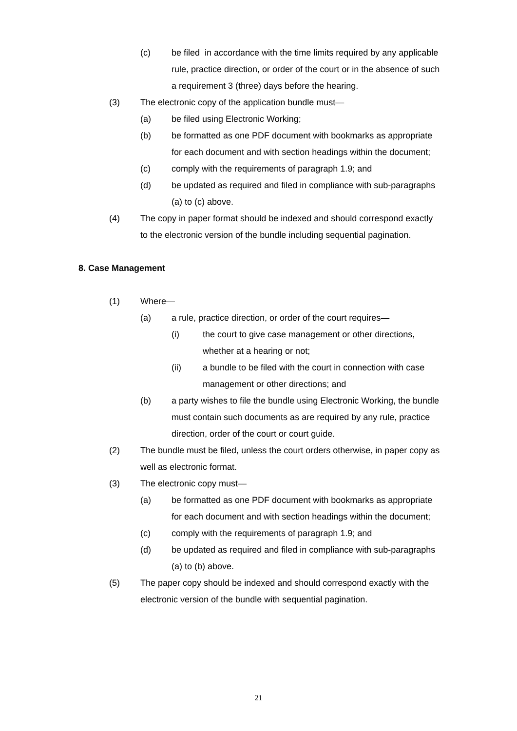(c) be filed in accordance with the time limits required by any applicable rule, practice direction, or order of the court or in the absence of such a requirement 3 (three) days before the hearing.
(3) The electronic copy of the application bundle must—
(a) be filed using Electronic Working;
(b) be formatted as one PDF document with bookmarks as appropriate for each document and with section headings within the document;
(c) comply with the requirements of paragraph 1.9; and
(d) be updated as required and filed in compliance with sub-paragraphs (a) to (c) above.
(4) The copy in paper format should be indexed and should correspond exactly to the electronic version of the bundle including sequential pagination.
8. Case Management
(1) Where—
(a) a rule, practice direction, or order of the court requires—
(i) the court to give case management or other directions, whether at a hearing or not;
(ii) a bundle to be filed with the court in connection with case management or other directions; and
(b) a party wishes to file the bundle using Electronic Working, the bundle must contain such documents as are required by any rule, practice direction, order of the court or court guide.
(2) The bundle must be filed, unless the court orders otherwise, in paper copy as well as electronic format.
(3) The electronic copy must—
(a) be formatted as one PDF document with bookmarks as appropriate for each document and with section headings within the document;
(c) comply with the requirements of paragraph 1.9; and
(d) be updated as required and filed in compliance with sub-paragraphs (a) to (b) above.
(5) The paper copy should be indexed and should correspond exactly with the electronic version of the bundle with sequential pagination.
21